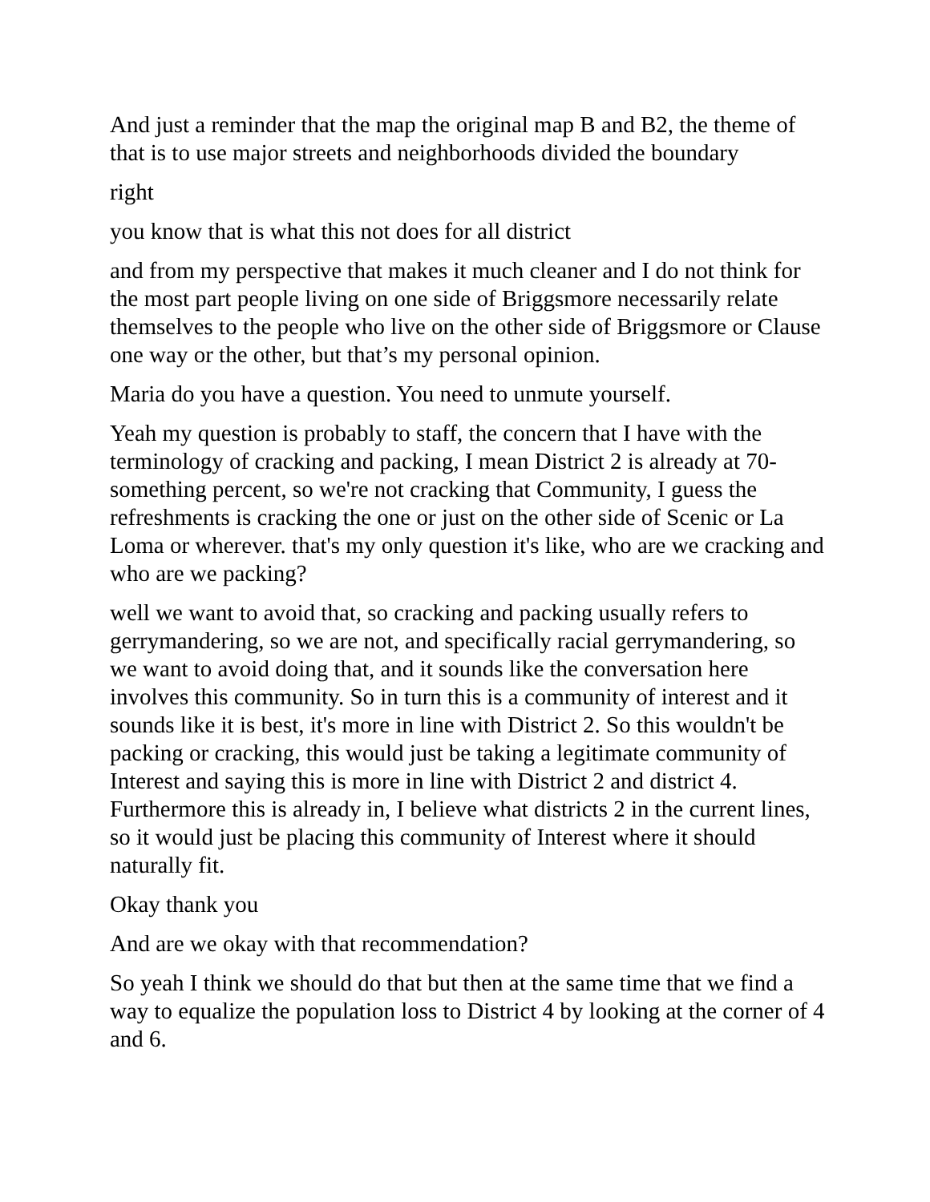And just a reminder that the map the original map B and B2, the theme of that is to use major streets and neighborhoods divided the boundary
right
you know that is what this not does for all district
and from my perspective that makes it much cleaner and I do not think for the most part people living on one side of Briggsmore necessarily relate themselves to the people who live on the other side of Briggsmore or Clause one way or the other, but that’s my personal opinion.
Maria do you have a question. You need to unmute yourself.
Yeah my question is probably to staff, the concern that I have with the terminology of cracking and packing, I mean District 2 is already at 70-something percent, so we're not cracking that Community, I guess the refreshments is cracking the one or just on the other side of Scenic or La Loma or wherever. that's my only question it's like, who are we cracking and who are we packing?
well we want to avoid that, so cracking and packing usually refers to gerrymandering, so we are not, and specifically racial gerrymandering, so we want to avoid doing that, and it sounds like the conversation here involves this community. So in turn this is a community of interest and it sounds like it is best, it's more in line with District 2. So this wouldn't be packing or cracking, this would just be taking a legitimate community of Interest and saying this is more in line with District 2 and district 4. Furthermore this is already in, I believe what districts 2 in the current lines, so it would just be placing this community of Interest where it should naturally fit.
Okay thank you
And are we okay with that recommendation?
So yeah I think we should do that but then at the same time that we find a way to equalize the population loss to District 4 by looking at the corner of 4 and 6.